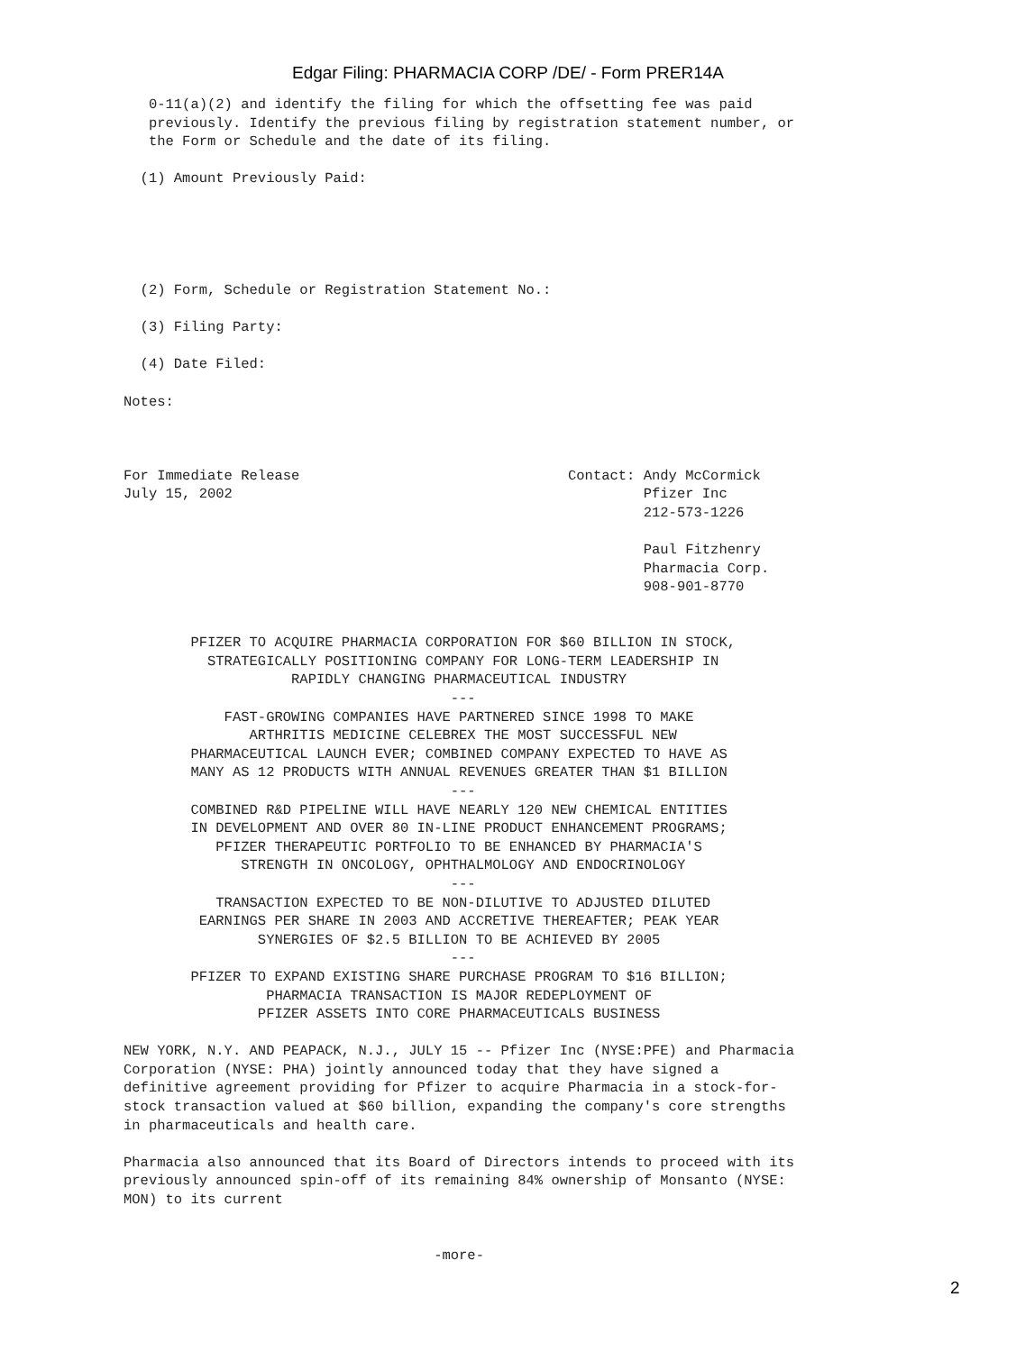Edgar Filing: PHARMACIA CORP /DE/ - Form PRER14A
   0-11(a)(2) and identify the filing for which the offsetting fee was paid
   previously. Identify the previous filing by registration statement number, or
   the Form or Schedule and the date of its filing.

  (1) Amount Previously Paid:





  (2) Form, Schedule or Registration Statement No.:

  (3) Filing Party:

  (4) Date Filed:

Notes:



For Immediate Release                                Contact: Andy McCormick
July 15, 2002                                                 Pfizer Inc
                                                              212-573-1226

                                                              Paul Fitzhenry
                                                              Pharmacia Corp.
                                                              908-901-8770


        PFIZER TO ACQUIRE PHARMACIA CORPORATION FOR $60 BILLION IN STOCK,
          STRATEGICALLY POSITIONING COMPANY FOR LONG-TERM LEADERSHIP IN
                    RAPIDLY CHANGING PHARMACEUTICAL INDUSTRY
                                       ---
            FAST-GROWING COMPANIES HAVE PARTNERED SINCE 1998 TO MAKE
               ARTHRITIS MEDICINE CELEBREX THE MOST SUCCESSFUL NEW
        PHARMACEUTICAL LAUNCH EVER; COMBINED COMPANY EXPECTED TO HAVE AS
        MANY AS 12 PRODUCTS WITH ANNUAL REVENUES GREATER THAN $1 BILLION
                                       ---
        COMBINED R&D PIPELINE WILL HAVE NEARLY 120 NEW CHEMICAL ENTITIES
        IN DEVELOPMENT AND OVER 80 IN-LINE PRODUCT ENHANCEMENT PROGRAMS;
           PFIZER THERAPEUTIC PORTFOLIO TO BE ENHANCED BY PHARMACIA'S
              STRENGTH IN ONCOLOGY, OPHTHALMOLOGY AND ENDOCRINOLOGY
                                       ---
           TRANSACTION EXPECTED TO BE NON-DILUTIVE TO ADJUSTED DILUTED
         EARNINGS PER SHARE IN 2003 AND ACCRETIVE THEREAFTER; PEAK YEAR
                SYNERGIES OF $2.5 BILLION TO BE ACHIEVED BY 2005
                                       ---
        PFIZER TO EXPAND EXISTING SHARE PURCHASE PROGRAM TO $16 BILLION;
                 PHARMACIA TRANSACTION IS MAJOR REDEPLOYMENT OF
                PFIZER ASSETS INTO CORE PHARMACEUTICALS BUSINESS

NEW YORK, N.Y. AND PEAPACK, N.J., JULY 15 -- Pfizer Inc (NYSE:PFE) and Pharmacia
Corporation (NYSE: PHA) jointly announced today that they have signed a
definitive agreement providing for Pfizer to acquire Pharmacia in a stock-for-
stock transaction valued at $60 billion, expanding the company's core strengths
in pharmaceuticals and health care.

Pharmacia also announced that its Board of Directors intends to proceed with its
previously announced spin-off of its remaining 84% ownership of Monsanto (NYSE:
MON) to its current


                                     -more-
2